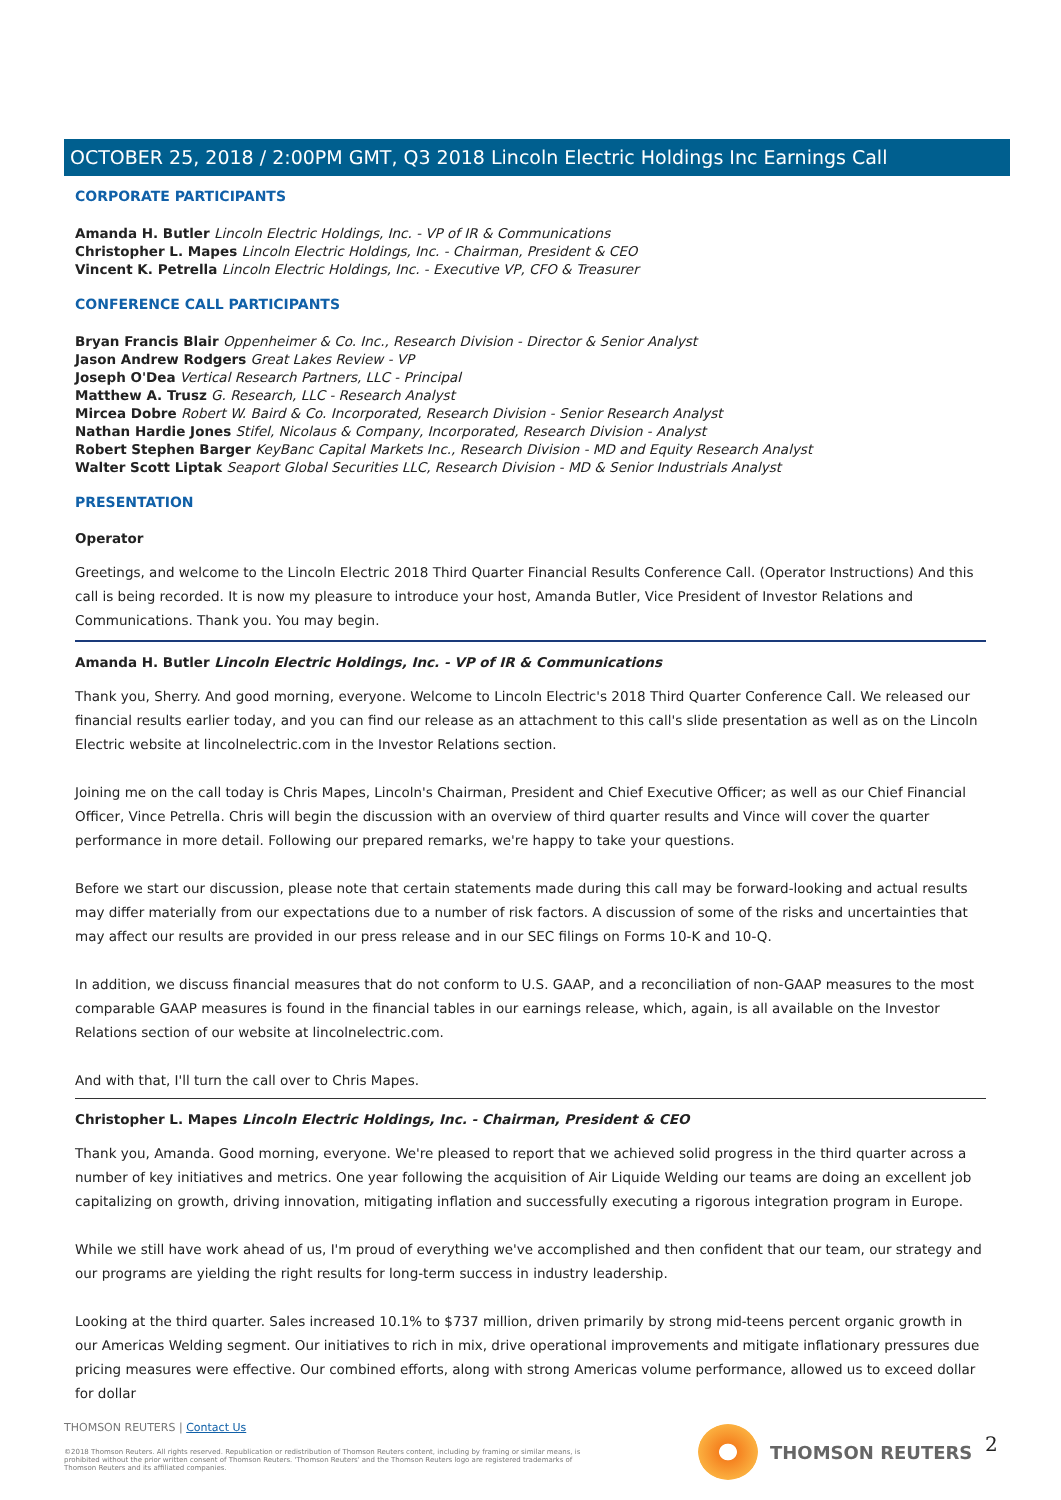OCTOBER 25, 2018 / 2:00PM GMT, Q3 2018 Lincoln Electric Holdings Inc Earnings Call
CORPORATE PARTICIPANTS
Amanda H. Butler Lincoln Electric Holdings, Inc. - VP of IR & Communications
Christopher L. Mapes Lincoln Electric Holdings, Inc. - Chairman, President & CEO
Vincent K. Petrella Lincoln Electric Holdings, Inc. - Executive VP, CFO & Treasurer
CONFERENCE CALL PARTICIPANTS
Bryan Francis Blair Oppenheimer & Co. Inc., Research Division - Director & Senior Analyst
Jason Andrew Rodgers Great Lakes Review - VP
Joseph O'Dea Vertical Research Partners, LLC - Principal
Matthew A. Trusz G. Research, LLC - Research Analyst
Mircea Dobre Robert W. Baird & Co. Incorporated, Research Division - Senior Research Analyst
Nathan Hardie Jones Stifel, Nicolaus & Company, Incorporated, Research Division - Analyst
Robert Stephen Barger KeyBanc Capital Markets Inc., Research Division - MD and Equity Research Analyst
Walter Scott Liptak Seaport Global Securities LLC, Research Division - MD & Senior Industrials Analyst
PRESENTATION
Operator
Greetings, and welcome to the Lincoln Electric 2018 Third Quarter Financial Results Conference Call. (Operator Instructions) And this call is being recorded. It is now my pleasure to introduce your host, Amanda Butler, Vice President of Investor Relations and Communications. Thank you. You may begin.
Amanda H. Butler Lincoln Electric Holdings, Inc. - VP of IR & Communications
Thank you, Sherry. And good morning, everyone. Welcome to Lincoln Electric's 2018 Third Quarter Conference Call. We released our financial results earlier today, and you can find our release as an attachment to this call's slide presentation as well as on the Lincoln Electric website at lincolnelectric.com in the Investor Relations section.
Joining me on the call today is Chris Mapes, Lincoln's Chairman, President and Chief Executive Officer; as well as our Chief Financial Officer, Vince Petrella. Chris will begin the discussion with an overview of third quarter results and Vince will cover the quarter performance in more detail. Following our prepared remarks, we're happy to take your questions.
Before we start our discussion, please note that certain statements made during this call may be forward-looking and actual results may differ materially from our expectations due to a number of risk factors. A discussion of some of the risks and uncertainties that may affect our results are provided in our press release and in our SEC filings on Forms 10-K and 10-Q.
In addition, we discuss financial measures that do not conform to U.S. GAAP, and a reconciliation of non-GAAP measures to the most comparable GAAP measures is found in the financial tables in our earnings release, which, again, is all available on the Investor Relations section of our website at lincolnelectric.com.
And with that, I'll turn the call over to Chris Mapes.
Christopher L. Mapes Lincoln Electric Holdings, Inc. - Chairman, President & CEO
Thank you, Amanda. Good morning, everyone. We're pleased to report that we achieved solid progress in the third quarter across a number of key initiatives and metrics. One year following the acquisition of Air Liquide Welding our teams are doing an excellent job capitalizing on growth, driving innovation, mitigating inflation and successfully executing a rigorous integration program in Europe.
While we still have work ahead of us, I'm proud of everything we've accomplished and then confident that our team, our strategy and our programs are yielding the right results for long-term success in industry leadership.
Looking at the third quarter. Sales increased 10.1% to $737 million, driven primarily by strong mid-teens percent organic growth in our Americas Welding segment. Our initiatives to rich in mix, drive operational improvements and mitigate inflationary pressures due pricing measures were effective. Our combined efforts, along with strong Americas volume performance, allowed us to exceed dollar for dollar
THOMSON REUTERS | Contact Us
©2018 Thomson Reuters. All rights reserved. Republication or redistribution of Thomson Reuters content, including by framing or similar means, is prohibited without the prior written consent of Thomson Reuters. 'Thomson Reuters' and the Thomson Reuters logo are registered trademarks of Thomson Reuters and its affiliated companies.
THOMSON REUTERS 2